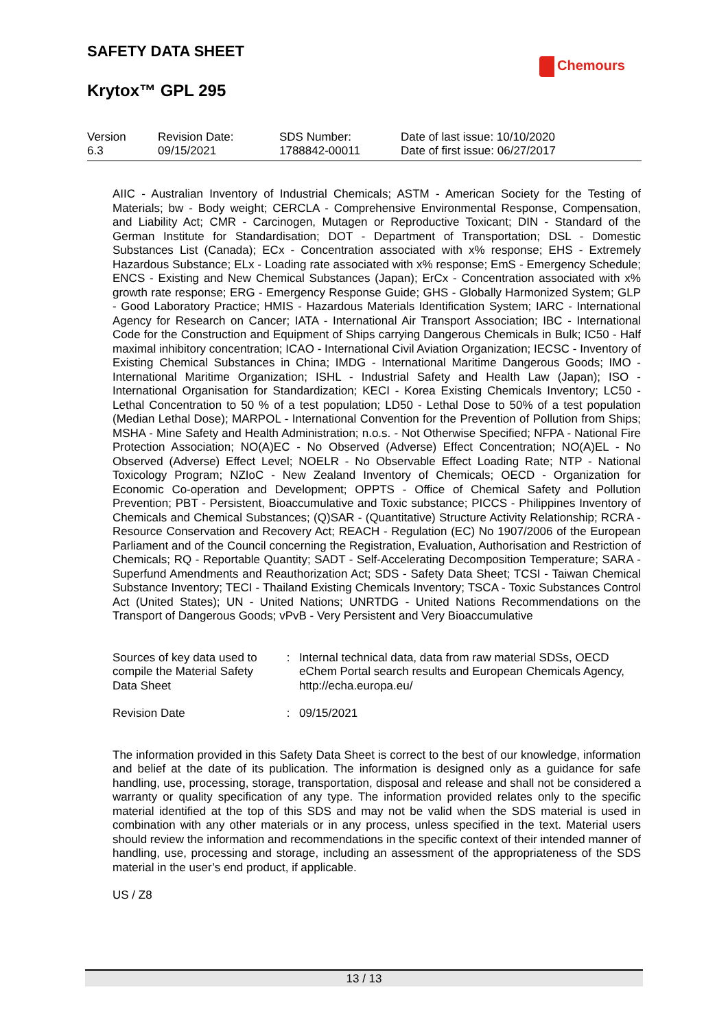SAFETY DATA SHEET
Krytox™ GPL 295
Chemours
| Version 6.3 | Revision Date: 09/15/2021 | SDS Number: 1788842-00011 | Date of last issue: 10/10/2020 Date of first issue: 06/27/2017 |
AIIC - Australian Inventory of Industrial Chemicals; ASTM - American Society for the Testing of Materials; bw - Body weight; CERCLA - Comprehensive Environmental Response, Compensation, and Liability Act; CMR - Carcinogen, Mutagen or Reproductive Toxicant; DIN - Standard of the German Institute for Standardisation; DOT - Department of Transportation; DSL - Domestic Substances List (Canada); ECx - Concentration associated with x% response; EHS - Extremely Hazardous Substance; ELx - Loading rate associated with x% response; EmS - Emergency Schedule; ENCS - Existing and New Chemical Substances (Japan); ErCx - Concentration associated with x% growth rate response; ERG - Emergency Response Guide; GHS - Globally Harmonized System; GLP - Good Laboratory Practice; HMIS - Hazardous Materials Identification System; IARC - International Agency for Research on Cancer; IATA - International Air Transport Association; IBC - International Code for the Construction and Equipment of Ships carrying Dangerous Chemicals in Bulk; IC50 - Half maximal inhibitory concentration; ICAO - International Civil Aviation Organization; IECSC - Inventory of Existing Chemical Substances in China; IMDG - International Maritime Dangerous Goods; IMO - International Maritime Organization; ISHL - Industrial Safety and Health Law (Japan); ISO - International Organisation for Standardization; KECI - Korea Existing Chemicals Inventory; LC50 - Lethal Concentration to 50 % of a test population; LD50 - Lethal Dose to 50% of a test population (Median Lethal Dose); MARPOL - International Convention for the Prevention of Pollution from Ships; MSHA - Mine Safety and Health Administration; n.o.s. - Not Otherwise Specified; NFPA - National Fire Protection Association; NO(A)EC - No Observed (Adverse) Effect Concentration; NO(A)EL - No Observed (Adverse) Effect Level; NOELR - No Observable Effect Loading Rate; NTP - National Toxicology Program; NZIoC - New Zealand Inventory of Chemicals; OECD - Organization for Economic Co-operation and Development; OPPTS - Office of Chemical Safety and Pollution Prevention; PBT - Persistent, Bioaccumulative and Toxic substance; PICCS - Philippines Inventory of Chemicals and Chemical Substances; (Q)SAR - (Quantitative) Structure Activity Relationship; RCRA - Resource Conservation and Recovery Act; REACH - Regulation (EC) No 1907/2006 of the European Parliament and of the Council concerning the Registration, Evaluation, Authorisation and Restriction of Chemicals; RQ - Reportable Quantity; SADT - Self-Accelerating Decomposition Temperature; SARA - Superfund Amendments and Reauthorization Act; SDS - Safety Data Sheet; TCSI - Taiwan Chemical Substance Inventory; TECI - Thailand Existing Chemicals Inventory; TSCA - Toxic Substances Control Act (United States); UN - United Nations; UNRTDG - United Nations Recommendations on the Transport of Dangerous Goods; vPvB - Very Persistent and Very Bioaccumulative
| Sources of key data used to compile the Material Safety Data Sheet | : | Internal technical data, data from raw material SDSs, OECD eChem Portal search results and European Chemicals Agency, http://echa.europa.eu/ |
| Revision Date | : | 09/15/2021 |
The information provided in this Safety Data Sheet is correct to the best of our knowledge, information and belief at the date of its publication. The information is designed only as a guidance for safe handling, use, processing, storage, transportation, disposal and release and shall not be considered a warranty or quality specification of any type. The information provided relates only to the specific material identified at the top of this SDS and may not be valid when the SDS material is used in combination with any other materials or in any process, unless specified in the text. Material users should review the information and recommendations in the specific context of their intended manner of handling, use, processing and storage, including an assessment of the appropriateness of the SDS material in the user’s end product, if applicable.
US / Z8
13 / 13